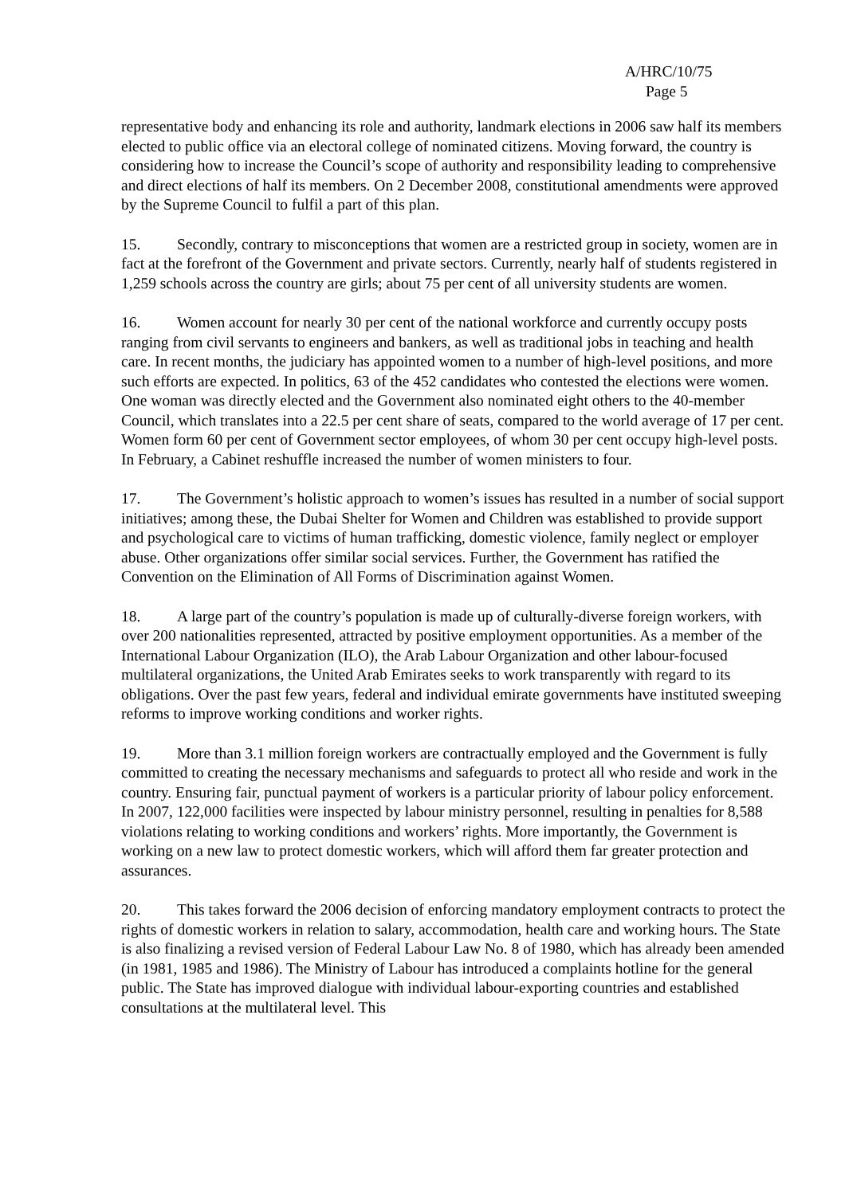A/HRC/10/75
Page 5
representative body and enhancing its role and authority, landmark elections in 2006 saw half its members elected to public office via an electoral college of nominated citizens. Moving forward, the country is considering how to increase the Council’s scope of authority and responsibility leading to comprehensive and direct elections of half its members. On 2 December 2008, constitutional amendments were approved by the Supreme Council to fulfil a part of this plan.
15. Secondly, contrary to misconceptions that women are a restricted group in society, women are in fact at the forefront of the Government and private sectors. Currently, nearly half of students registered in 1,259 schools across the country are girls; about 75 per cent of all university students are women.
16. Women account for nearly 30 per cent of the national workforce and currently occupy posts ranging from civil servants to engineers and bankers, as well as traditional jobs in teaching and health care. In recent months, the judiciary has appointed women to a number of high-level positions, and more such efforts are expected. In politics, 63 of the 452 candidates who contested the elections were women. One woman was directly elected and the Government also nominated eight others to the 40-member Council, which translates into a 22.5 per cent share of seats, compared to the world average of 17 per cent. Women form 60 per cent of Government sector employees, of whom 30 per cent occupy high-level posts. In February, a Cabinet reshuffle increased the number of women ministers to four.
17. The Government’s holistic approach to women’s issues has resulted in a number of social support initiatives; among these, the Dubai Shelter for Women and Children was established to provide support and psychological care to victims of human trafficking, domestic violence, family neglect or employer abuse. Other organizations offer similar social services. Further, the Government has ratified the Convention on the Elimination of All Forms of Discrimination against Women.
18. A large part of the country’s population is made up of culturally-diverse foreign workers, with over 200 nationalities represented, attracted by positive employment opportunities. As a member of the International Labour Organization (ILO), the Arab Labour Organization and other labour-focused multilateral organizations, the United Arab Emirates seeks to work transparently with regard to its obligations. Over the past few years, federal and individual emirate governments have instituted sweeping reforms to improve working conditions and worker rights.
19. More than 3.1 million foreign workers are contractually employed and the Government is fully committed to creating the necessary mechanisms and safeguards to protect all who reside and work in the country. Ensuring fair, punctual payment of workers is a particular priority of labour policy enforcement. In 2007, 122,000 facilities were inspected by labour ministry personnel, resulting in penalties for 8,588 violations relating to working conditions and workers’ rights. More importantly, the Government is working on a new law to protect domestic workers, which will afford them far greater protection and assurances.
20. This takes forward the 2006 decision of enforcing mandatory employment contracts to protect the rights of domestic workers in relation to salary, accommodation, health care and working hours. The State is also finalizing a revised version of Federal Labour Law No. 8 of 1980, which has already been amended (in 1981, 1985 and 1986). The Ministry of Labour has introduced a complaints hotline for the general public. The State has improved dialogue with individual labour-exporting countries and established consultations at the multilateral level. This